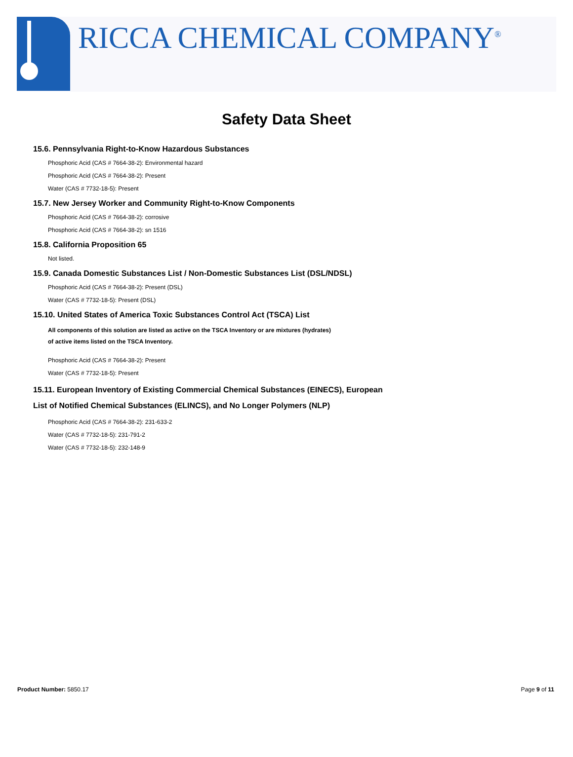RICCA CHEMICAL COMPANY<sup>®</sup>
Safety Data Sheet
15.6. Pennsylvania Right-to-Know Hazardous Substances
Phosphoric Acid (CAS # 7664-38-2): Environmental hazard
Phosphoric Acid (CAS # 7664-38-2): Present
Water (CAS # 7732-18-5): Present
15.7. New Jersey Worker and Community Right-to-Know Components
Phosphoric Acid (CAS # 7664-38-2): corrosive
Phosphoric Acid (CAS # 7664-38-2): sn 1516
15.8. California Proposition 65
Not listed.
15.9. Canada Domestic Substances List / Non-Domestic Substances List (DSL/NDSL)
Phosphoric Acid (CAS # 7664-38-2): Present (DSL)
Water (CAS # 7732-18-5): Present (DSL)
15.10. United States of America Toxic Substances Control Act (TSCA) List
All components of this solution are listed as active on the TSCA Inventory or are mixtures (hydrates)
of active items listed on the TSCA Inventory.
Phosphoric Acid (CAS # 7664-38-2): Present
Water (CAS # 7732-18-5): Present
15.11. European Inventory of Existing Commercial Chemical Substances (EINECS), European
List of Notified Chemical Substances (ELINCS), and No Longer Polymers (NLP)
Phosphoric Acid (CAS # 7664-38-2): 231-633-2
Water (CAS # 7732-18-5): 231-791-2
Water (CAS # 7732-18-5): 232-148-9
Product Number: 5850.17 Page 9 of 11